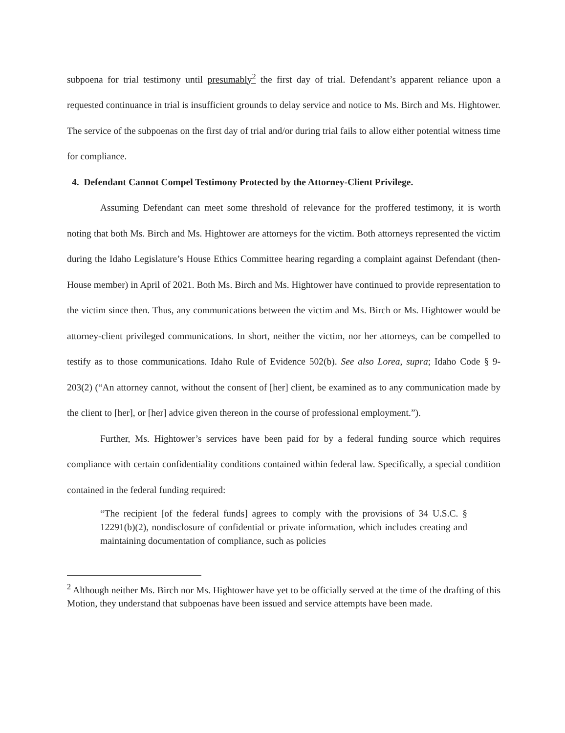subpoena for trial testimony until presumably<sup>2</sup> the first day of trial. Defendant’s apparent reliance upon a requested continuance in trial is insufficient grounds to delay service and notice to Ms. Birch and Ms. Hightower. The service of the subpoenas on the first day of trial and/or during trial fails to allow either potential witness time for compliance.
4. Defendant Cannot Compel Testimony Protected by the Attorney-Client Privilege.
Assuming Defendant can meet some threshold of relevance for the proffered testimony, it is worth noting that both Ms. Birch and Ms. Hightower are attorneys for the victim. Both attorneys represented the victim during the Idaho Legislature’s House Ethics Committee hearing regarding a complaint against Defendant (then-House member) in April of 2021. Both Ms. Birch and Ms. Hightower have continued to provide representation to the victim since then. Thus, any communications between the victim and Ms. Birch or Ms. Hightower would be attorney-client privileged communications. In short, neither the victim, nor her attorneys, can be compelled to testify as to those communications. Idaho Rule of Evidence 502(b). See also Lorea, supra; Idaho Code § 9-203(2) (“An attorney cannot, without the consent of [her] client, be examined as to any communication made by the client to [her], or [her] advice given thereon in the course of professional employment.”).
Further, Ms. Hightower’s services have been paid for by a federal funding source which requires compliance with certain confidentiality conditions contained within federal law. Specifically, a special condition contained in the federal funding required:
“The recipient [of the federal funds] agrees to comply with the provisions of 34 U.S.C. § 12291(b)(2), nondisclosure of confidential or private information, which includes creating and maintaining documentation of compliance, such as policies
<sup>2</sup> Although neither Ms. Birch nor Ms. Hightower have yet to be officially served at the time of the drafting of this Motion, they understand that subpoenas have been issued and service attempts have been made.